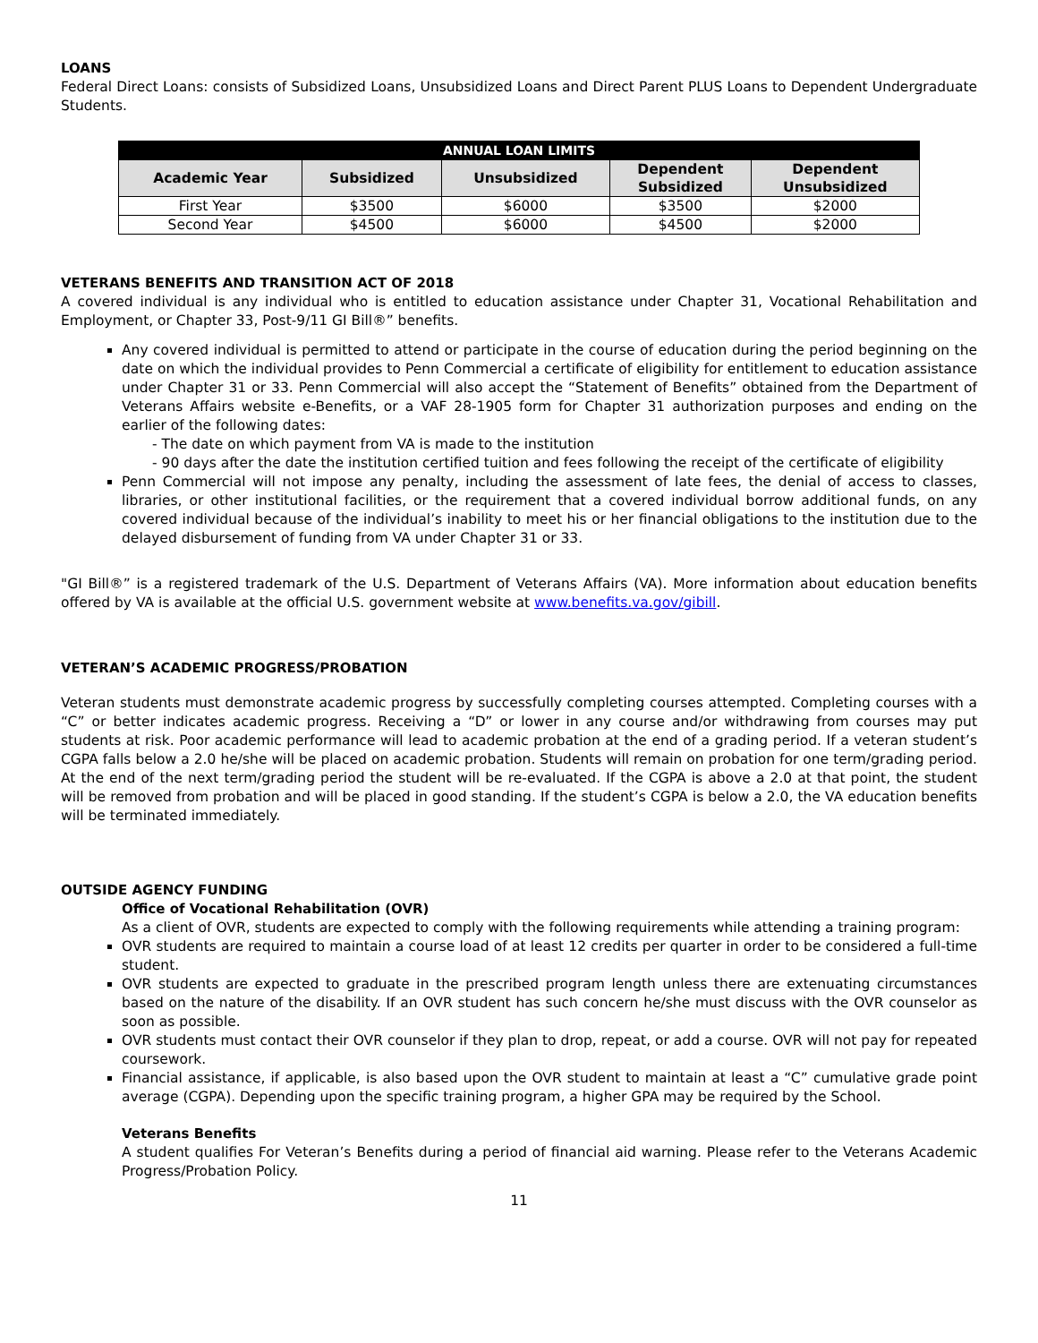LOANS
Federal Direct Loans: consists of Subsidized Loans, Unsubsidized Loans and Direct Parent PLUS Loans to Dependent Undergraduate Students.
| ANNUAL LOAN LIMITS | | | | |
| --- | --- | --- | --- | --- |
| Academic Year | Subsidized | Unsubsidized | Dependent Subsidized | Dependent Unsubsidized |
| First Year | $3500 | $6000 | $3500 | $2000 |
| Second Year | $4500 | $6000 | $4500 | $2000 |
VETERANS BENEFITS AND TRANSITION ACT OF 2018
A covered individual is any individual who is entitled to education assistance under Chapter 31, Vocational Rehabilitation and Employment, or Chapter 33, Post-9/11 GI Bill®” benefits.
Any covered individual is permitted to attend or participate in the course of education during the period beginning on the date on which the individual provides to Penn Commercial a certificate of eligibility for entitlement to education assistance under Chapter 31 or 33. Penn Commercial will also accept the “Statement of Benefits” obtained from the Department of Veterans Affairs website e-Benefits, or a VAF 28-1905 form for Chapter 31 authorization purposes and ending on the earlier of the following dates:
- The date on which payment from VA is made to the institution
- 90 days after the date the institution certified tuition and fees following the receipt of the certificate of eligibility
Penn Commercial will not impose any penalty, including the assessment of late fees, the denial of access to classes, libraries, or other institutional facilities, or the requirement that a covered individual borrow additional funds, on any covered individual because of the individual’s inability to meet his or her financial obligations to the institution due to the delayed disbursement of funding from VA under Chapter 31 or 33.
"GI Bill®” is a registered trademark of the U.S. Department of Veterans Affairs (VA). More information about education benefits offered by VA is available at the official U.S. government website at www.benefits.va.gov/gibill.
VETERAN’S ACADEMIC PROGRESS/PROBATION
Veteran students must demonstrate academic progress by successfully completing courses attempted. Completing courses with a “C” or better indicates academic progress. Receiving a “D” or lower in any course and/or withdrawing from courses may put students at risk. Poor academic performance will lead to academic probation at the end of a grading period. If a veteran student’s CGPA falls below a 2.0 he/she will be placed on academic probation. Students will remain on probation for one term/grading period. At the end of the next term/grading period the student will be re-evaluated. If the CGPA is above a 2.0 at that point, the student will be removed from probation and will be placed in good standing. If the student’s CGPA is below a 2.0, the VA education benefits will be terminated immediately.
OUTSIDE AGENCY FUNDING
Office of Vocational Rehabilitation (OVR)
As a client of OVR, students are expected to comply with the following requirements while attending a training program:
OVR students are required to maintain a course load of at least 12 credits per quarter in order to be considered a full-time student.
OVR students are expected to graduate in the prescribed program length unless there are extenuating circumstances based on the nature of the disability. If an OVR student has such concern he/she must discuss with the OVR counselor as soon as possible.
OVR students must contact their OVR counselor if they plan to drop, repeat, or add a course. OVR will not pay for repeated coursework.
Financial assistance, if applicable, is also based upon the OVR student to maintain at least a “C” cumulative grade point average (CGPA). Depending upon the specific training program, a higher GPA may be required by the School.
Veterans Benefits
A student qualifies For Veteran’s Benefits during a period of financial aid warning. Please refer to the Veterans Academic Progress/Probation Policy.
11